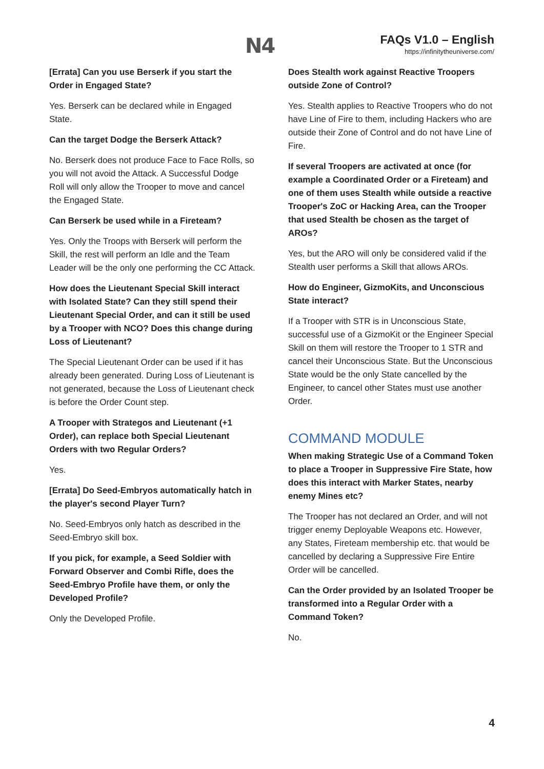N4
FAQs V1.0 – English
https://infinitytheuniverse.com/
[Errata] Can you use Berserk if you start the Order in Engaged State?
Yes. Berserk can be declared while in Engaged State.
Can the target Dodge the Berserk Attack?
No. Berserk does not produce Face to Face Rolls, so you will not avoid the Attack. A Successful Dodge Roll will only allow the Trooper to move and cancel the Engaged State.
Can Berserk be used while in a Fireteam?
Yes. Only the Troops with Berserk will perform the Skill, the rest will perform an Idle and the Team Leader will be the only one performing the CC Attack.
How does the Lieutenant Special Skill interact with Isolated State? Can they still spend their Lieutenant Special Order, and can it still be used by a Trooper with NCO? Does this change during Loss of Lieutenant?
The Special Lieutenant Order can be used if it has already been generated. During Loss of Lieutenant is not generated, because the Loss of Lieutenant check is before the Order Count step.
A Trooper with Strategos and Lieutenant (+1 Order), can replace both Special Lieutenant Orders with two Regular Orders?
Yes.
[Errata] Do Seed-Embryos automatically hatch in the player's second Player Turn?
No. Seed-Embryos only hatch as described in the Seed-Embryo skill box.
If you pick, for example, a Seed Soldier with Forward Observer and Combi Rifle, does the Seed-Embryo Profile have them, or only the Developed Profile?
Only the Developed Profile.
Does Stealth work against Reactive Troopers outside Zone of Control?
Yes. Stealth applies to Reactive Troopers who do not have Line of Fire to them, including Hackers who are outside their Zone of Control and do not have Line of Fire.
If several Troopers are activated at once (for example a Coordinated Order or a Fireteam) and one of them uses Stealth while outside a reactive Trooper's ZoC or Hacking Area, can the Trooper that used Stealth be chosen as the target of AROs?
Yes, but the ARO will only be considered valid if the Stealth user performs a Skill that allows AROs.
How do Engineer, GizmoKits, and Unconscious State interact?
If a Trooper with STR is in Unconscious State, successful use of a GizmoKit or the Engineer Special Skill on them will restore the Trooper to 1 STR and cancel their Unconscious State. But the Unconscious State would be the only State cancelled by the Engineer, to cancel other States must use another Order.
COMMAND MODULE
When making Strategic Use of a Command Token to place a Trooper in Suppressive Fire State, how does this interact with Marker States, nearby enemy Mines etc?
The Trooper has not declared an Order, and will not trigger enemy Deployable Weapons etc. However, any States, Fireteam membership etc. that would be cancelled by declaring a Suppressive Fire Entire Order will be cancelled.
Can the Order provided by an Isolated Trooper be transformed into a Regular Order with a Command Token?
No.
4